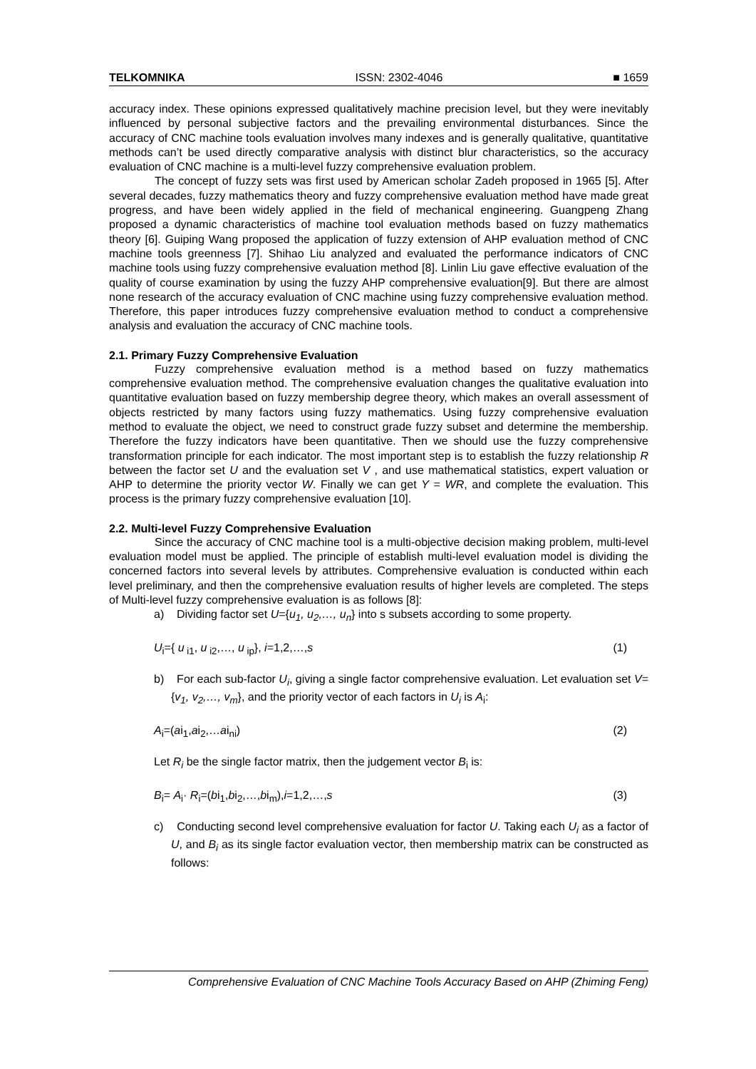TELKOMNIKA ISSN: 2302-4046 ■ 1659
accuracy index. These opinions expressed qualitatively machine precision level, but they were inevitably influenced by personal subjective factors and the prevailing environmental disturbances. Since the accuracy of CNC machine tools evaluation involves many indexes and is generally qualitative, quantitative methods can’t be used directly comparative analysis with distinct blur characteristics, so the accuracy evaluation of CNC machine is a multi-level fuzzy comprehensive evaluation problem.
The concept of fuzzy sets was first used by American scholar Zadeh proposed in 1965 [5]. After several decades, fuzzy mathematics theory and fuzzy comprehensive evaluation method have made great progress, and have been widely applied in the field of mechanical engineering. Guangpeng Zhang proposed a dynamic characteristics of machine tool evaluation methods based on fuzzy mathematics theory [6]. Guiping Wang proposed the application of fuzzy extension of AHP evaluation method of CNC machine tools greenness [7]. Shihao Liu analyzed and evaluated the performance indicators of CNC machine tools using fuzzy comprehensive evaluation method [8]. Linlin Liu gave effective evaluation of the quality of course examination by using the fuzzy AHP comprehensive evaluation[9]. But there are almost none research of the accuracy evaluation of CNC machine using fuzzy comprehensive evaluation method. Therefore, this paper introduces fuzzy comprehensive evaluation method to conduct a comprehensive analysis and evaluation the accuracy of CNC machine tools.
2.1. Primary Fuzzy Comprehensive Evaluation
Fuzzy comprehensive evaluation method is a method based on fuzzy mathematics comprehensive evaluation method. The comprehensive evaluation changes the qualitative evaluation into quantitative evaluation based on fuzzy membership degree theory, which makes an overall assessment of objects restricted by many factors using fuzzy mathematics. Using fuzzy comprehensive evaluation method to evaluate the object, we need to construct grade fuzzy subset and determine the membership. Therefore the fuzzy indicators have been quantitative. Then we should use the fuzzy comprehensive transformation principle for each indicator. The most important step is to establish the fuzzy relationship R between the factor set U and the evaluation set V , and use mathematical statistics, expert valuation or AHP to determine the priority vector W. Finally we can get Y = WR, and complete the evaluation. This process is the primary fuzzy comprehensive evaluation [10].
2.2. Multi-level Fuzzy Comprehensive Evaluation
Since the accuracy of CNC machine tool is a multi-objective decision making problem, multi-level evaluation model must be applied. The principle of establish multi-level evaluation model is dividing the concerned factors into several levels by attributes. Comprehensive evaluation is conducted within each level preliminary, and then the comprehensive evaluation results of higher levels are completed. The steps of Multi-level fuzzy comprehensive evaluation is as follows [8]:
a) Dividing factor set U={u<sub>1</sub>, u<sub>2</sub>,…, u<sub>n</sub>} into s subsets according to some property.
U<sub>i</sub>={ u<sub>i1</sub>, u<sub>i2</sub>,…, u<sub>ip</sub>}, i=1,2,…,s (1)
b) For each sub-factor U<sub>i</sub>, giving a single factor comprehensive evaluation. Let evaluation set V={v<sub>1</sub>, v<sub>2</sub>,…, v<sub>m</sub>}, and the priority vector of each factors in U<sub>i</sub> is A<sub>i</sub>:
A<sub>i</sub>=(ai<sub>1</sub>,ai<sub>2</sub>,…ai<sub>ni</sub>) (2)
Let R<sub>i</sub> be the single factor matrix, then the judgement vector B<sub>i</sub> is:
B<sub>i</sub>= A<sub>i</sub>· R<sub>i</sub>=(bi<sub>1</sub>,bi<sub>2</sub>,…,bi<sub>m</sub>),i=1,2,…,s (3)
c) Conducting second level comprehensive evaluation for factor U. Taking each U<sub>i</sub> as a factor of U, and B<sub>i</sub> as its single factor evaluation vector, then membership matrix can be constructed as follows:
Comprehensive Evaluation of CNC Machine Tools Accuracy Based on AHP (Zhiming Feng)